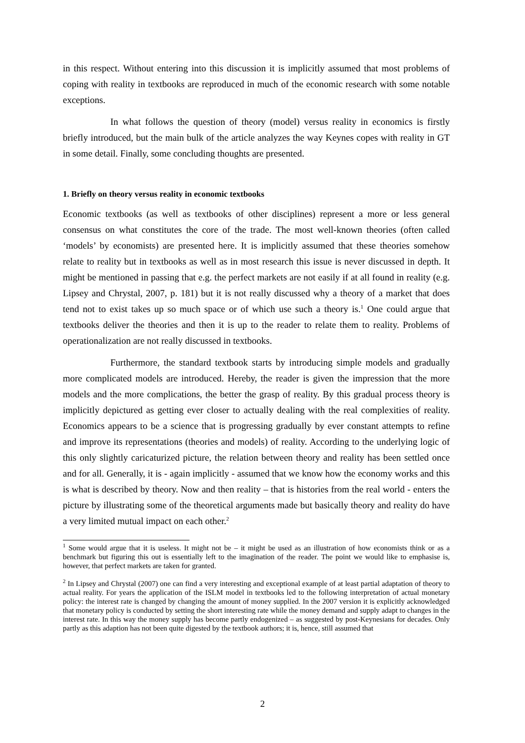in this respect. Without entering into this discussion it is implicitly assumed that most problems of coping with reality in textbooks are reproduced in much of the economic research with some notable exceptions.
In what follows the question of theory (model) versus reality in economics is firstly briefly introduced, but the main bulk of the article analyzes the way Keynes copes with reality in GT in some detail. Finally, some concluding thoughts are presented.
1. Briefly on theory versus reality in economic textbooks
Economic textbooks (as well as textbooks of other disciplines) represent a more or less general consensus on what constitutes the core of the trade. The most well-known theories (often called ‘models’ by economists) are presented here. It is implicitly assumed that these theories somehow relate to reality but in textbooks as well as in most research this issue is never discussed in depth. It might be mentioned in passing that e.g. the perfect markets are not easily if at all found in reality (e.g. Lipsey and Chrystal, 2007, p. 181) but it is not really discussed why a theory of a market that does tend not to exist takes up so much space or of which use such a theory is.<sup>1</sup> One could argue that textbooks deliver the theories and then it is up to the reader to relate them to reality. Problems of operationalization are not really discussed in textbooks.
Furthermore, the standard textbook starts by introducing simple models and gradually more complicated models are introduced. Hereby, the reader is given the impression that the more models and the more complications, the better the grasp of reality. By this gradual process theory is implicitly depictured as getting ever closer to actually dealing with the real complexities of reality. Economics appears to be a science that is progressing gradually by ever constant attempts to refine and improve its representations (theories and models) of reality. According to the underlying logic of this only slightly caricaturized picture, the relation between theory and reality has been settled once and for all. Generally, it is - again implicitly - assumed that we know how the economy works and this is what is described by theory. Now and then reality – that is histories from the real world - enters the picture by illustrating some of the theoretical arguments made but basically theory and reality do have a very limited mutual impact on each other.<sup>2</sup>
<sup>1</sup> Some would argue that it is useless. It might not be – it might be used as an illustration of how economists think or as a benchmark but figuring this out is essentially left to the imagination of the reader. The point we would like to emphasise is, however, that perfect markets are taken for granted.
<sup>2</sup> In Lipsey and Chrystal (2007) one can find a very interesting and exceptional example of at least partial adaptation of theory to actual reality. For years the application of the ISLM model in textbooks led to the following interpretation of actual monetary policy: the interest rate is changed by changing the amount of money supplied. In the 2007 version it is explicitly acknowledged that monetary policy is conducted by setting the short interesting rate while the money demand and supply adapt to changes in the interest rate. In this way the money supply has become partly endogenized – as suggested by post-Keynesians for decades. Only partly as this adaption has not been quite digested by the textbook authors; it is, hence, still assumed that
2